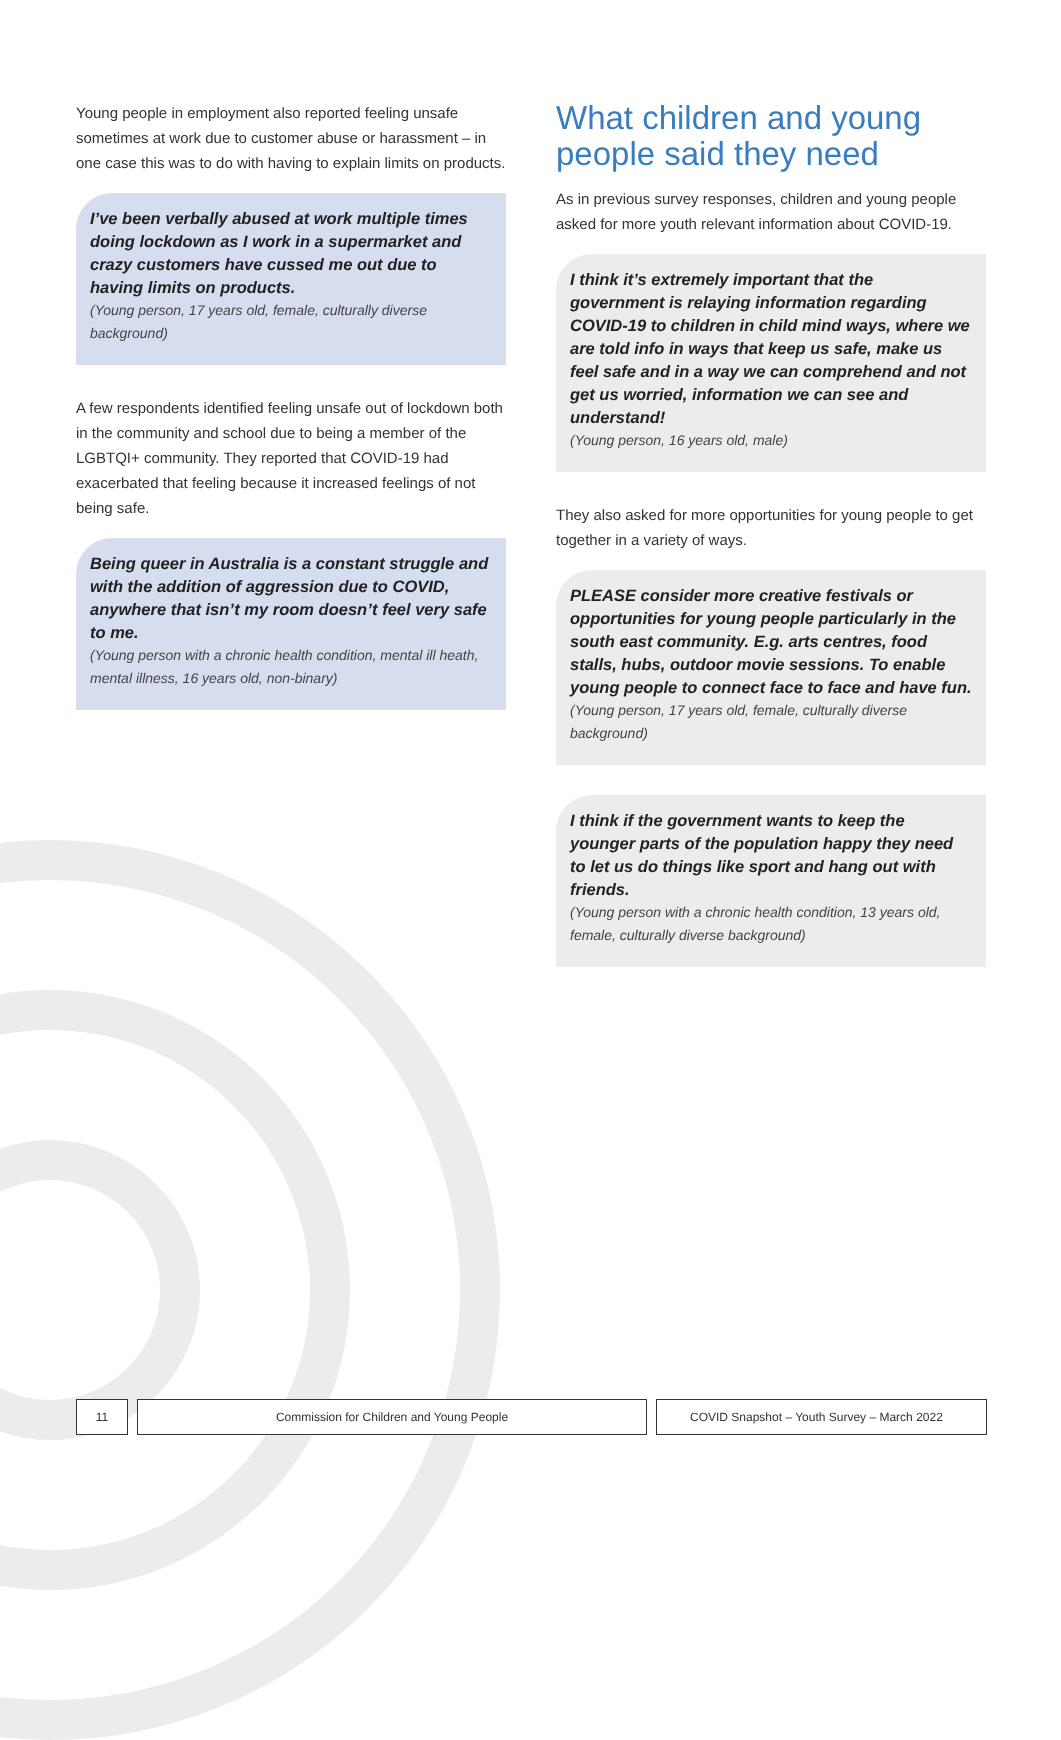Young people in employment also reported feeling unsafe sometimes at work due to customer abuse or harassment – in one case this was to do with having to explain limits on products.
I’ve been verbally abused at work multiple times doing lockdown as I work in a supermarket and crazy customers have cussed me out due to having limits on products.
(Young person, 17 years old, female, culturally diverse background)
A few respondents identified feeling unsafe out of lockdown both in the community and school due to being a member of the LGBTQI+ community. They reported that COVID-19 had exacerbated that feeling because it increased feelings of not being safe.
Being queer in Australia is a constant struggle and with the addition of aggression due to COVID, anywhere that isn’t my room doesn’t feel very safe to me.
(Young person with a chronic health condition, mental ill heath, mental illness, 16 years old, non-binary)
What children and young people said they need
As in previous survey responses, children and young people asked for more youth relevant information about COVID-19.
I think it’s extremely important that the government is relaying information regarding COVID-19 to children in child mind ways, where we are told info in ways that keep us safe, make us feel safe and in a way we can comprehend and not get us worried, information we can see and understand!
(Young person, 16 years old, male)
They also asked for more opportunities for young people to get together in a variety of ways.
PLEASE consider more creative festivals or opportunities for young people particularly in the south east community. E.g. arts centres, food stalls, hubs, outdoor movie sessions. To enable young people to connect face to face and have fun.
(Young person, 17 years old, female, culturally diverse background)
I think if the government wants to keep the younger parts of the population happy they need to let us do things like sport and hang out with friends.
(Young person with a chronic health condition, 13 years old, female, culturally diverse background)
11 Commission for Children and Young People COVID Snapshot – Youth Survey – March 2022